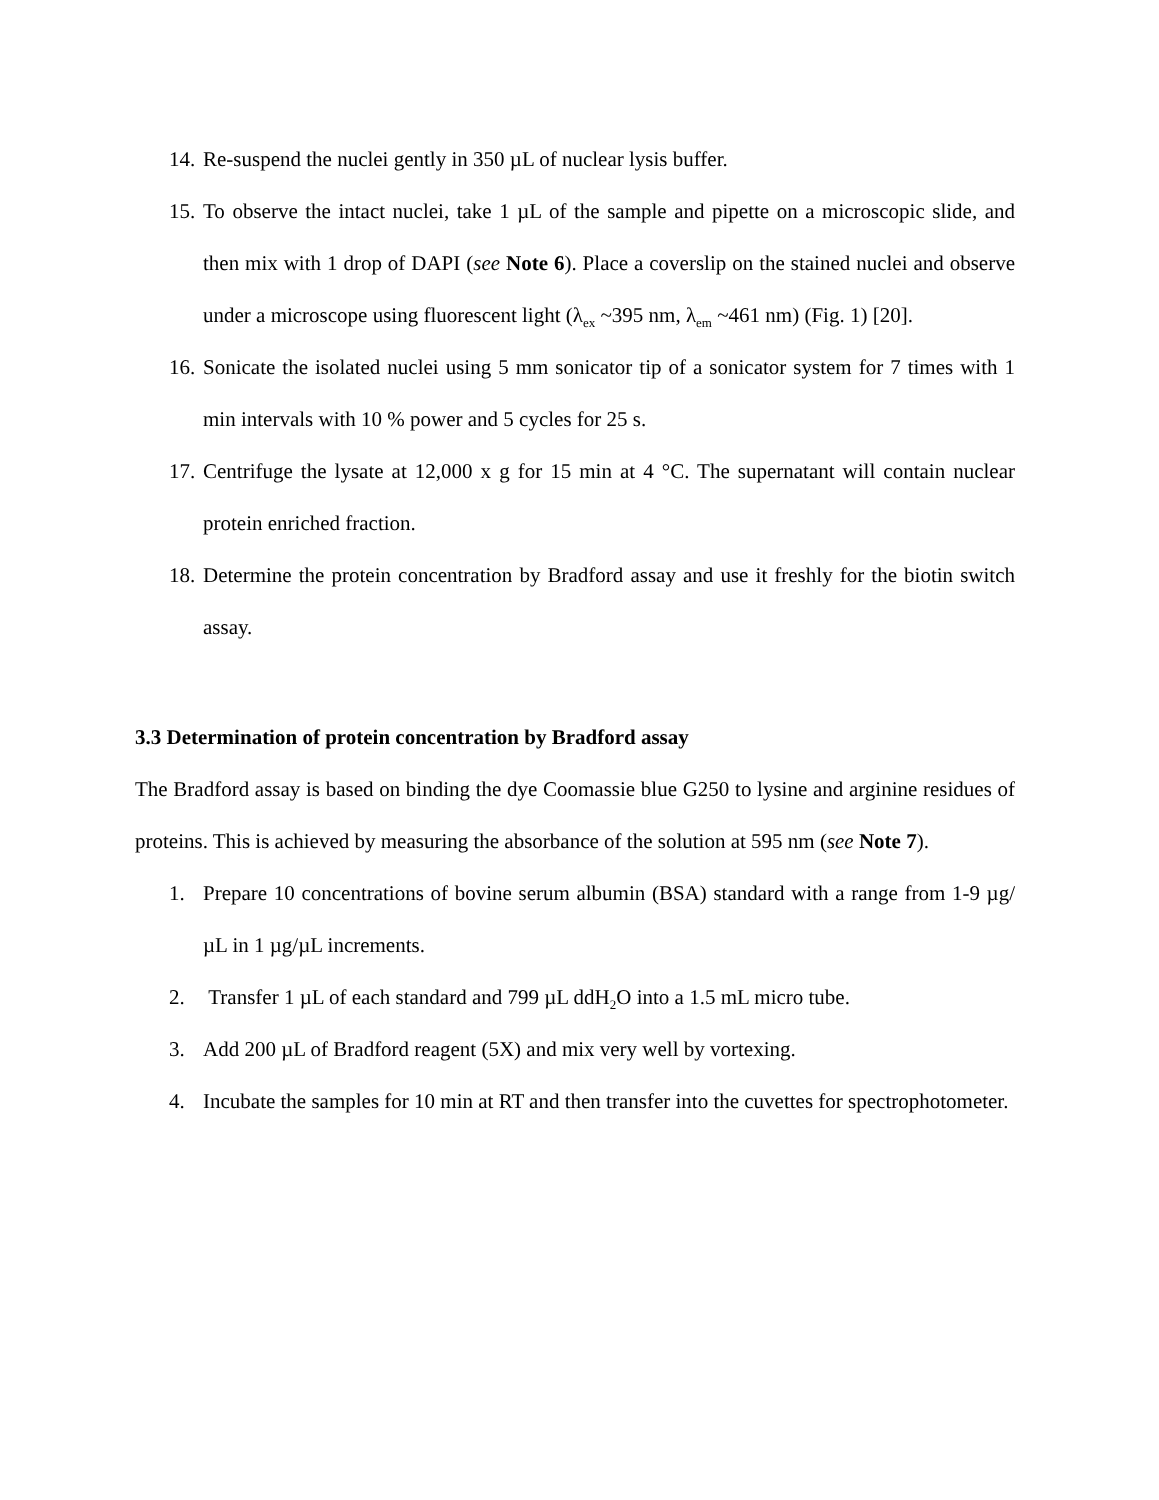14. Re-suspend the nuclei gently in 350 µL of nuclear lysis buffer.
15. To observe the intact nuclei, take 1 µL of the sample and pipette on a microscopic slide, and then mix with 1 drop of DAPI (see Note 6). Place a coverslip on the stained nuclei and observe under a microscope using fluorescent light (λ<sub>ex</sub> ~395 nm, λ<sub>em</sub> ~461 nm) (Fig. 1) [20].
16. Sonicate the isolated nuclei using 5 mm sonicator tip of a sonicator system for 7 times with 1 min intervals with 10 % power and 5 cycles for 25 s.
17. Centrifuge the lysate at 12,000 x g for 15 min at 4 °C. The supernatant will contain nuclear protein enriched fraction.
18. Determine the protein concentration by Bradford assay and use it freshly for the biotin switch assay.
3.3 Determination of protein concentration by Bradford assay
The Bradford assay is based on binding the dye Coomassie blue G250 to lysine and arginine residues of proteins. This is achieved by measuring the absorbance of the solution at 595 nm (see Note 7).
1. Prepare 10 concentrations of bovine serum albumin (BSA) standard with a range from 1-9 µg/µL in 1 µg/µL increments.
2. Transfer 1 µL of each standard and 799 µL ddH<sub>2</sub>O into a 1.5 mL micro tube.
3. Add 200 µL of Bradford reagent (5X) and mix very well by vortexing.
4. Incubate the samples for 10 min at RT and then transfer into the cuvettes for spectrophotometer.